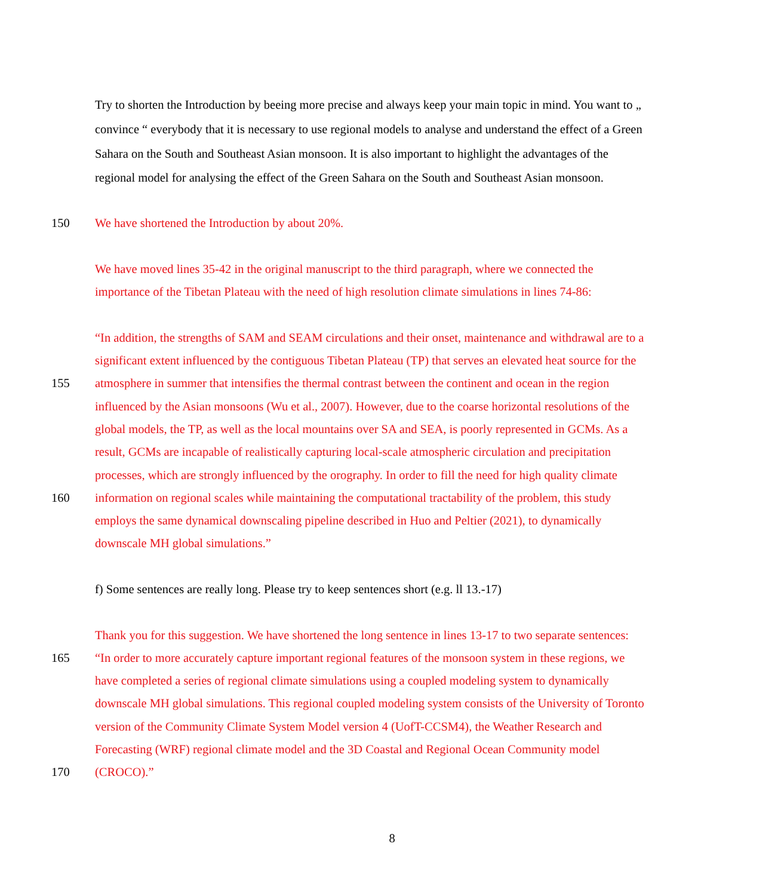Try to shorten the Introduction by beeing more precise and always keep your main topic in mind. You want to „
convince “ everybody that it is necessary to use regional models to analyse and understand the effect of a Green
Sahara on the South and Southeast Asian monsoon. It is also important to highlight the advantages of the
regional model for analysing the effect of the Green Sahara on the South and Southeast Asian monsoon.
150 We have shortened the Introduction by about 20%.
We have moved lines 35-42 in the original manuscript to the third paragraph, where we connected the
importance of the Tibetan Plateau with the need of high resolution climate simulations in lines 74-86:
“In addition, the strengths of SAM and SEAM circulations and their onset, maintenance and withdrawal are to a
significant extent influenced by the contiguous Tibetan Plateau (TP) that serves an elevated heat source for the
155 atmosphere in summer that intensifies the thermal contrast between the continent and ocean in the region
influenced by the Asian monsoons (Wu et al., 2007). However, due to the coarse horizontal resolutions of the
global models, the TP, as well as the local mountains over SA and SEA, is poorly represented in GCMs. As a
result, GCMs are incapable of realistically capturing local-scale atmospheric circulation and precipitation
processes, which are strongly influenced by the orography. In order to fill the need for high quality climate
160 information on regional scales while maintaining the computational tractability of the problem, this study
employs the same dynamical downscaling pipeline described in Huo and Peltier (2021), to dynamically
downscale MH global simulations.”
f) Some sentences are really long. Please try to keep sentences short (e.g. ll 13.-17)
Thank you for this suggestion. We have shortened the long sentence in lines 13-17 to two separate sentences:
165 “In order to more accurately capture important regional features of the monsoon system in these regions, we
have completed a series of regional climate simulations using a coupled modeling system to dynamically
downscale MH global simulations. This regional coupled modeling system consists of the University of Toronto
version of the Community Climate System Model version 4 (UofT-CCSM4), the Weather Research and
Forecasting (WRF) regional climate model and the 3D Coastal and Regional Ocean Community model
170 (CROCO).”
8